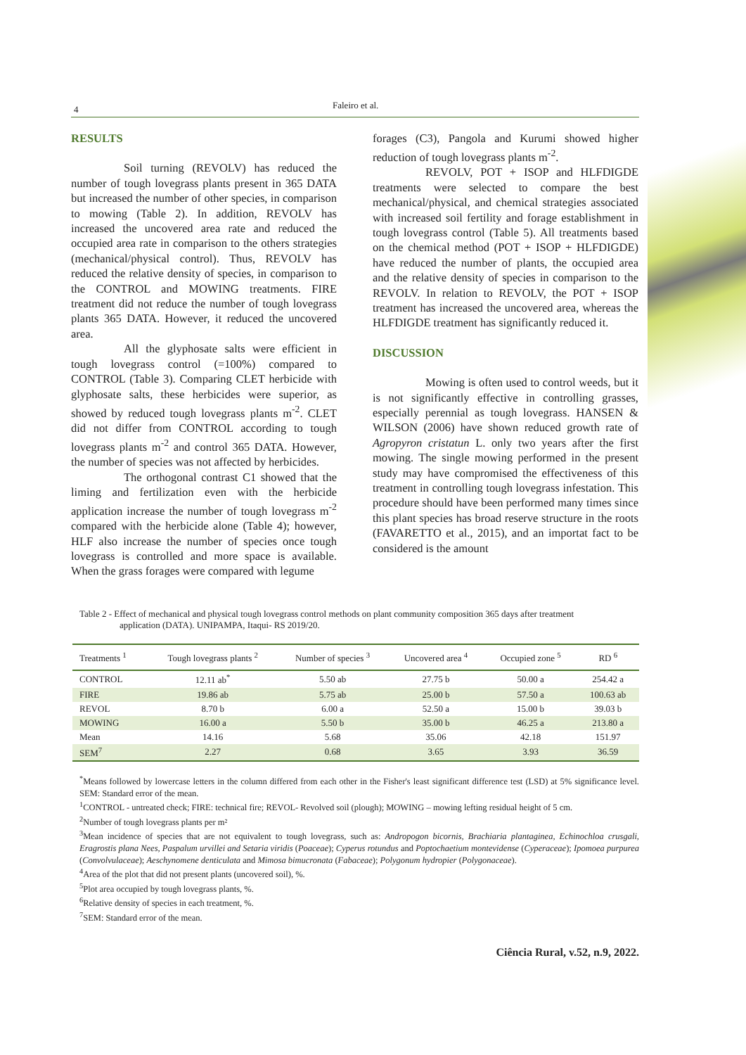4 Faleiro et al.
RESULTS
Soil turning (REVOLV) has reduced the number of tough lovegrass plants present in 365 DATA but increased the number of other species, in comparison to mowing (Table 2). In addition, REVOLV has increased the uncovered area rate and reduced the occupied area rate in comparison to the others strategies (mechanical/physical control). Thus, REVOLV has reduced the relative density of species, in comparison to the CONTROL and MOWING treatments. FIRE treatment did not reduce the number of tough lovegrass plants 365 DATA. However, it reduced the uncovered area.
All the glyphosate salts were efficient in tough lovegrass control (=100%) compared to CONTROL (Table 3). Comparing CLET herbicide with glyphosate salts, these herbicides were superior, as showed by reduced tough lovegrass plants m<sup>-2</sup>. CLET did not differ from CONTROL according to tough lovegrass plants m<sup>-2</sup> and control 365 DATA. However, the number of species was not affected by herbicides.
The orthogonal contrast C1 showed that the liming and fertilization even with the herbicide application increase the number of tough lovegrass m<sup>-2</sup> compared with the herbicide alone (Table 4); however, HLF also increase the number of species once tough lovegrass is controlled and more space is available. When the grass forages were compared with legume
forages (C3), Pangola and Kurumi showed higher reduction of tough lovegrass plants m<sup>-2</sup>.
REVOLV, POT + ISOP and HLFDIGDE treatments were selected to compare the best mechanical/physical, and chemical strategies associated with increased soil fertility and forage establishment in tough lovegrass control (Table 5). All treatments based on the chemical method (POT + ISOP + HLFDIGDE) have reduced the number of plants, the occupied area and the relative density of species in comparison to the REVOLV. In relation to REVOLV, the POT + ISOP treatment has increased the uncovered area, whereas the HLFDIGDE treatment has significantly reduced it.
DISCUSSION
Mowing is often used to control weeds, but it is not significantly effective in controlling grasses, especially perennial as tough lovegrass. HANSEN & WILSON (2006) have shown reduced growth rate of Agropyron cristatun L. only two years after the first mowing. The single mowing performed in the present study may have compromised the effectiveness of this treatment in controlling tough lovegrass infestation. This procedure should have been performed many times since this plant species has broad reserve structure in the roots (FAVARETTO et al., 2015), and an importat fact to be considered is the amount
Table 2 - Effect of mechanical and physical tough lovegrass control methods on plant community composition 365 days after treatment
application (DATA). UNIPAMPA, Itaqui- RS 2019/20.
| Treatments <sup>1</sup> | Tough lovegrass plants <sup>2</sup> | Number of species <sup>3</sup> | Uncovered area <sup>4</sup> | Occupied zone <sup>5</sup> | RD <sup>6</sup> |
| --- | --- | --- | --- | --- | --- |
| CONTROL | 12.11 ab<sup>*</sup> | 5.50 ab | 27.75 b | 50.00 a | 254.42 a |
| FIRE | 19.86 ab | 5.75 ab | 25.00 b | 57.50 a | 100.63 ab |
| REVOL | 8.70 b | 6.00 a | 52.50 a | 15.00 b | 39.03 b |
| MOWING | 16.00 a | 5.50 b | 35.00 b | 46.25 a | 213.80 a |
| Mean | 14.16 | 5.68 | 35.06 | 42.18 | 151.97 |
| SEM<sup>7</sup> | 2.27 | 0.68 | 3.65 | 3.93 | 36.59 |
<sup>*</sup> Means followed by lowercase letters in the column differed from each other in the Fisher's least significant difference test (LSD) at 5% significance level. SEM: Standard error of the mean.
<sup>1</sup> CONTROL - untreated check; FIRE: technical fire; REVOL- Revolved soil (plough); MOWING – mowing lefting residual height of 5 cm.
<sup>2</sup> Number of tough lovegrass plants per m²
<sup>3</sup> Mean incidence of species that are not equivalent to tough lovegrass, such as: Andropogon bicornis, Brachiaria plantaginea, Echinochloa crusgali, Eragrostis plana Nees, Paspalum urvillei and Setaria viridis (Poaceae); Cyperus rotundus and Poptochaetium montevidense (Cyperaceae); Ipomoea purpurea (Convolvulaceae); Aeschynomene denticulata and Mimosa bimucronata (Fabaceae); Polygonum hydropier (Polygonaceae).
<sup>4</sup> Area of the plot that did not present plants (uncovered soil), %.
<sup>5</sup> Plot area occupied by tough lovegrass plants, %.
<sup>6</sup> Relative density of species in each treatment, %.
<sup>7</sup> SEM: Standard error of the mean.
Ciência Rural, v.52, n.9, 2022.